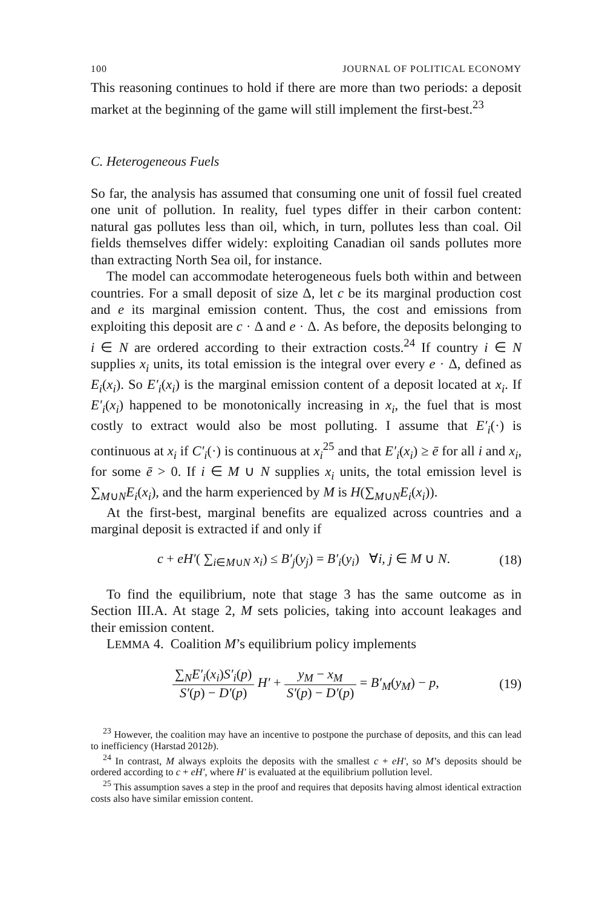100 JOURNAL OF POLITICAL ECONOMY
This reasoning continues to hold if there are more than two periods: a deposit market at the beginning of the game will still implement the first-best.<sup>23</sup>
C. Heterogeneous Fuels
So far, the analysis has assumed that consuming one unit of fossil fuel created one unit of pollution. In reality, fuel types differ in their carbon content: natural gas pollutes less than oil, which, in turn, pollutes less than coal. Oil fields themselves differ widely: exploiting Canadian oil sands pollutes more than extracting North Sea oil, for instance.
The model can accommodate heterogeneous fuels both within and between countries. For a small deposit of size Δ, let c be its marginal production cost and e its marginal emission content. Thus, the cost and emissions from exploiting this deposit are c · Δ and e · Δ. As before, the deposits belonging to i ∈ N are ordered according to their extraction costs.<sup>24</sup> If country i ∈ N supplies x<sub>i</sub> units, its total emission is the integral over every e · Δ, defined as E<sub>i</sub>(x<sub>i</sub>). So E′<sub>i</sub>(x<sub>i</sub>) is the marginal emission content of a deposit located at x<sub>i</sub>. If E′<sub>i</sub>(x<sub>i</sub>) happened to be monotonically increasing in x<sub>i</sub>, the fuel that is most costly to extract would also be most polluting. I assume that E′<sub>i</sub>(·) is continuous at x<sub>i</sub> if C′<sub>i</sub>(·) is continuous at x<sub>i</sub><sup>25</sup> and that E′<sub>i</sub>(x<sub>i</sub>) ≥ ē for all i and x<sub>i</sub>, for some ē > 0. If i ∈ M ∪ N supplies x<sub>i</sub> units, the total emission level is ∑<sub>M∪N</sub>E<sub>i</sub>(x<sub>i</sub>), and the harm experienced by M is H(∑<sub>M∪N</sub>E<sub>i</sub>(x<sub>i</sub>)).
At the first-best, marginal benefits are equalized across countries and a marginal deposit is extracted if and only if
c + eH′( ∑<sub>i∈M∪N</sub> x<sub>i</sub>) ≤ B′<sub>j</sub>(y<sub>j</sub>) = B′<sub>i</sub>(y<sub>i</sub>) ∀i, j ∈ M ∪ N. (18)
To find the equilibrium, note that stage 3 has the same outcome as in Section III.A. At stage 2, M sets policies, taking into account leakages and their emission content.
LEMMA 4. Coalition M’s equilibrium policy implements
∑<sub>N</sub>E′<sub>i</sub>(x<sub>i</sub>)S′<sub>i</sub>(p) S′(p) − D′(p) H′ + y<sub>M</sub> − x<sub>M</sub> S′(p) − D′(p) = B′<sub>M</sub>(y<sub>M</sub>) − p, (19)
<sup>23</sup> However, the coalition may have an incentive to postpone the purchase of deposits, and this can lead to inefficiency (Harstad 2012b).
<sup>24</sup> In contrast, M always exploits the deposits with the smallest c + eH′, so M’s deposits should be ordered according to c + eH′, where H′ is evaluated at the equilibrium pollution level.
<sup>25</sup> This assumption saves a step in the proof and requires that deposits having almost identical extraction costs also have similar emission content.